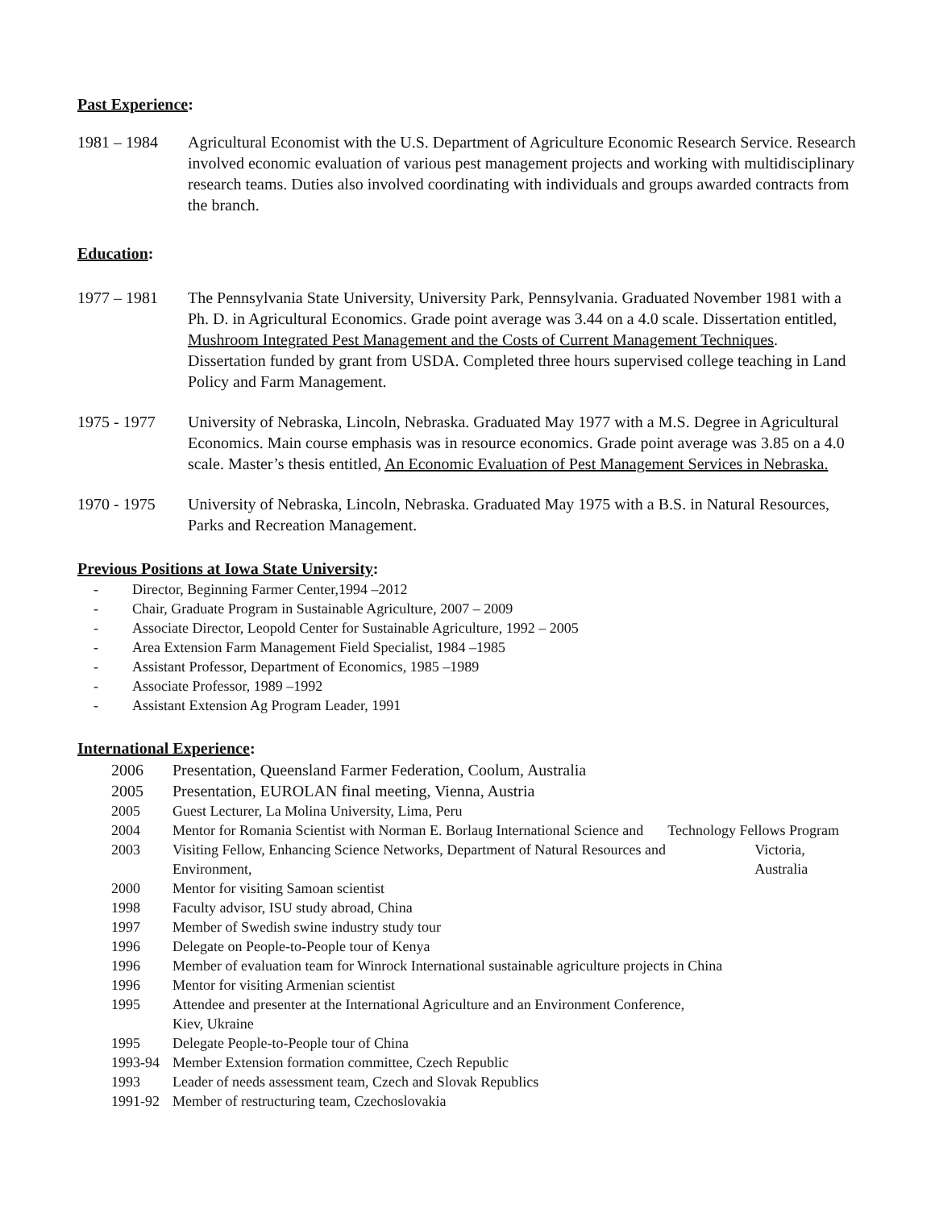Past Experience:
1981 – 1984 Agricultural Economist with the U.S. Department of Agriculture Economic Research Service. Research involved economic evaluation of various pest management projects and working with multidisciplinary research teams. Duties also involved coordinating with individuals and groups awarded contracts from the branch.
Education:
1977 – 1981 The Pennsylvania State University, University Park, Pennsylvania. Graduated November 1981 with a Ph. D. in Agricultural Economics. Grade point average was 3.44 on a 4.0 scale. Dissertation entitled, Mushroom Integrated Pest Management and the Costs of Current Management Techniques. Dissertation funded by grant from USDA. Completed three hours supervised college teaching in Land Policy and Farm Management.
1975 - 1977 University of Nebraska, Lincoln, Nebraska. Graduated May 1977 with a M.S. Degree in Agricultural Economics. Main course emphasis was in resource economics. Grade point average was 3.85 on a 4.0 scale. Master’s thesis entitled, An Economic Evaluation of Pest Management Services in Nebraska.
1970 - 1975 University of Nebraska, Lincoln, Nebraska. Graduated May 1975 with a B.S. in Natural Resources, Parks and Recreation Management.
Previous Positions at Iowa State University:
- Director, Beginning Farmer Center,1994 –2012
- Chair, Graduate Program in Sustainable Agriculture, 2007 – 2009
- Associate Director, Leopold Center for Sustainable Agriculture, 1992 – 2005
- Area Extension Farm Management Field Specialist, 1984 –1985
- Assistant Professor, Department of Economics, 1985 –1989
- Associate Professor, 1989 –1992
- Assistant Extension Ag Program Leader, 1991
International Experience:
2006 Presentation, Queensland Farmer Federation, Coolum, Australia
2005 Presentation, EUROLAN final meeting, Vienna, Austria
2005 Guest Lecturer, La Molina University, Lima, Peru
2004 Mentor for Romania Scientist with Norman E. Borlaug International Science and
Technology Fellows Program
2003 Visiting Fellow, Enhancing Science Networks, Department of Natural Resources and Environment,
Victoria, Australia
2000 Mentor for visiting Samoan scientist
1998 Faculty advisor, ISU study abroad, China
1997 Member of Swedish swine industry study tour
1996 Delegate on People-to-People tour of Kenya
1996 Member of evaluation team for Winrock International sustainable agriculture projects in China
1996 Mentor for visiting Armenian scientist
1995 Attendee and presenter at the International Agriculture and an Environment Conference,
Kiev, Ukraine
1995 Delegate People-to-People tour of China
1993-94 Member Extension formation committee, Czech Republic
1993 Leader of needs assessment team, Czech and Slovak Republics
1991-92 Member of restructuring team, Czechoslovakia